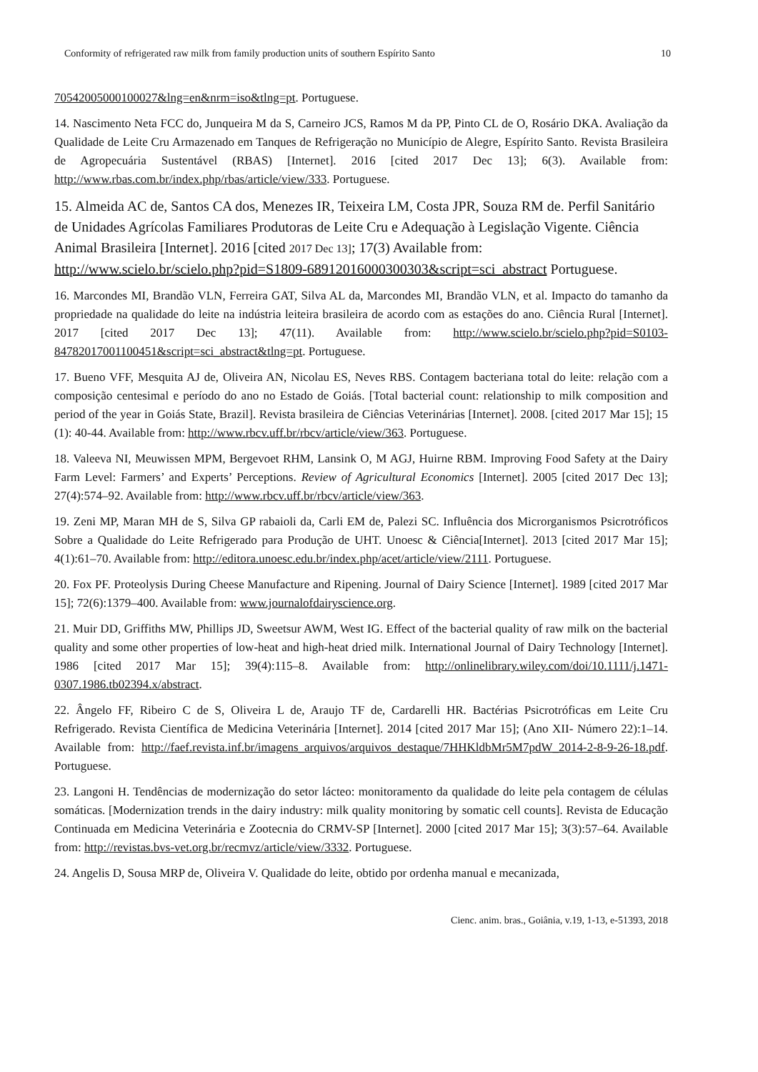Conformity of refrigerated raw milk from family production units of southern Espírito Santo 10
70542005000100027&lng=en&nrm=iso&tlng=pt. Portuguese.
14. Nascimento Neta FCC do, Junqueira M da S, Carneiro JCS, Ramos M da PP, Pinto CL de O, Rosário DKA. Avaliação da Qualidade de Leite Cru Armazenado em Tanques de Refrigeração no Município de Alegre, Espírito Santo. Revista Brasileira de Agropecuária Sustentável (RBAS) [Internet]. 2016 [cited 2017 Dec 13]; 6(3). Available from: http://www.rbas.com.br/index.php/rbas/article/view/333. Portuguese.
15. Almeida AC de, Santos CA dos, Menezes IR, Teixeira LM, Costa JPR, Souza RM de. Perfil Sanitário de Unidades Agrícolas Familiares Produtoras de Leite Cru e Adequação à Legislação Vigente. Ciência Animal Brasileira [Internet]. 2016 [cited 2017 Dec 13]; 17(3) Available from: http://www.scielo.br/scielo.php?pid=S1809-68912016000300303&script=sci_abstract Portuguese.
16. Marcondes MI, Brandão VLN, Ferreira GAT, Silva AL da, Marcondes MI, Brandão VLN, et al. Impacto do tamanho da propriedade na qualidade do leite na indústria leiteira brasileira de acordo com as estações do ano. Ciência Rural [Internet]. 2017 [cited 2017 Dec 13]; 47(11). Available from: http://www.scielo.br/scielo.php?pid=S0103-84782017001100451&script=sci_abstract&tlng=pt. Portuguese.
17. Bueno VFF, Mesquita AJ de, Oliveira AN, Nicolau ES, Neves RBS. Contagem bacteriana total do leite: relação com a composição centesimal e período do ano no Estado de Goiás. [Total bacterial count: relationship to milk composition and period of the year in Goiás State, Brazil]. Revista brasileira de Ciências Veterinárias [Internet]. 2008. [cited 2017 Mar 15]; 15 (1): 40-44. Available from: http://www.rbcv.uff.br/rbcv/article/view/363. Portuguese.
18. Valeeva NI, Meuwissen MPM, Bergevoet RHM, Lansink O, M AGJ, Huirne RBM. Improving Food Safety at the Dairy Farm Level: Farmers’ and Experts’ Perceptions. Review of Agricultural Economics [Internet]. 2005 [cited 2017 Dec 13]; 27(4):574–92. Available from: http://www.rbcv.uff.br/rbcv/article/view/363.
19. Zeni MP, Maran MH de S, Silva GP rabaioli da, Carli EM de, Palezi SC. Influência dos Microrganismos Psicrotróficos Sobre a Qualidade do Leite Refrigerado para Produção de UHT. Unoesc & Ciência[Internet]. 2013 [cited 2017 Mar 15]; 4(1):61–70. Available from: http://editora.unoesc.edu.br/index.php/acet/article/view/2111. Portuguese.
20. Fox PF. Proteolysis During Cheese Manufacture and Ripening. Journal of Dairy Science [Internet]. 1989 [cited 2017 Mar 15]; 72(6):1379–400. Available from: www.journalofdairyscience.org.
21. Muir DD, Griffiths MW, Phillips JD, Sweetsur AWM, West IG. Effect of the bacterial quality of raw milk on the bacterial quality and some other properties of low-heat and high-heat dried milk. International Journal of Dairy Technology [Internet]. 1986 [cited 2017 Mar 15]; 39(4):115–8. Available from: http://onlinelibrary.wiley.com/doi/10.1111/j.1471-0307.1986.tb02394.x/abstract.
22. Ângelo FF, Ribeiro C de S, Oliveira L de, Araujo TF de, Cardarelli HR. Bactérias Psicrotróficas em Leite Cru Refrigerado. Revista Científica de Medicina Veterinária [Internet]. 2014 [cited 2017 Mar 15]; (Ano XII- Número 22):1–14. Available from: http://faef.revista.inf.br/imagens_arquivos/arquivos_destaque/7HHKldbMr5M7pdW_2014-2-8-9-26-18.pdf. Portuguese.
23. Langoni H. Tendências de modernização do setor lácteo: monitoramento da qualidade do leite pela contagem de células somáticas. [Modernization trends in the dairy industry: milk quality monitoring by somatic cell counts]. Revista de Educação Continuada em Medicina Veterinária e Zootecnia do CRMV-SP [Internet]. 2000 [cited 2017 Mar 15]; 3(3):57–64. Available from: http://revistas.bvs-vet.org.br/recmvz/article/view/3332. Portuguese.
24. Angelis D, Sousa MRP de, Oliveira V. Qualidade do leite, obtido por ordenha manual e mecanizada,
Cienc. anim. bras., Goiânia, v.19, 1-13, e-51393, 2018